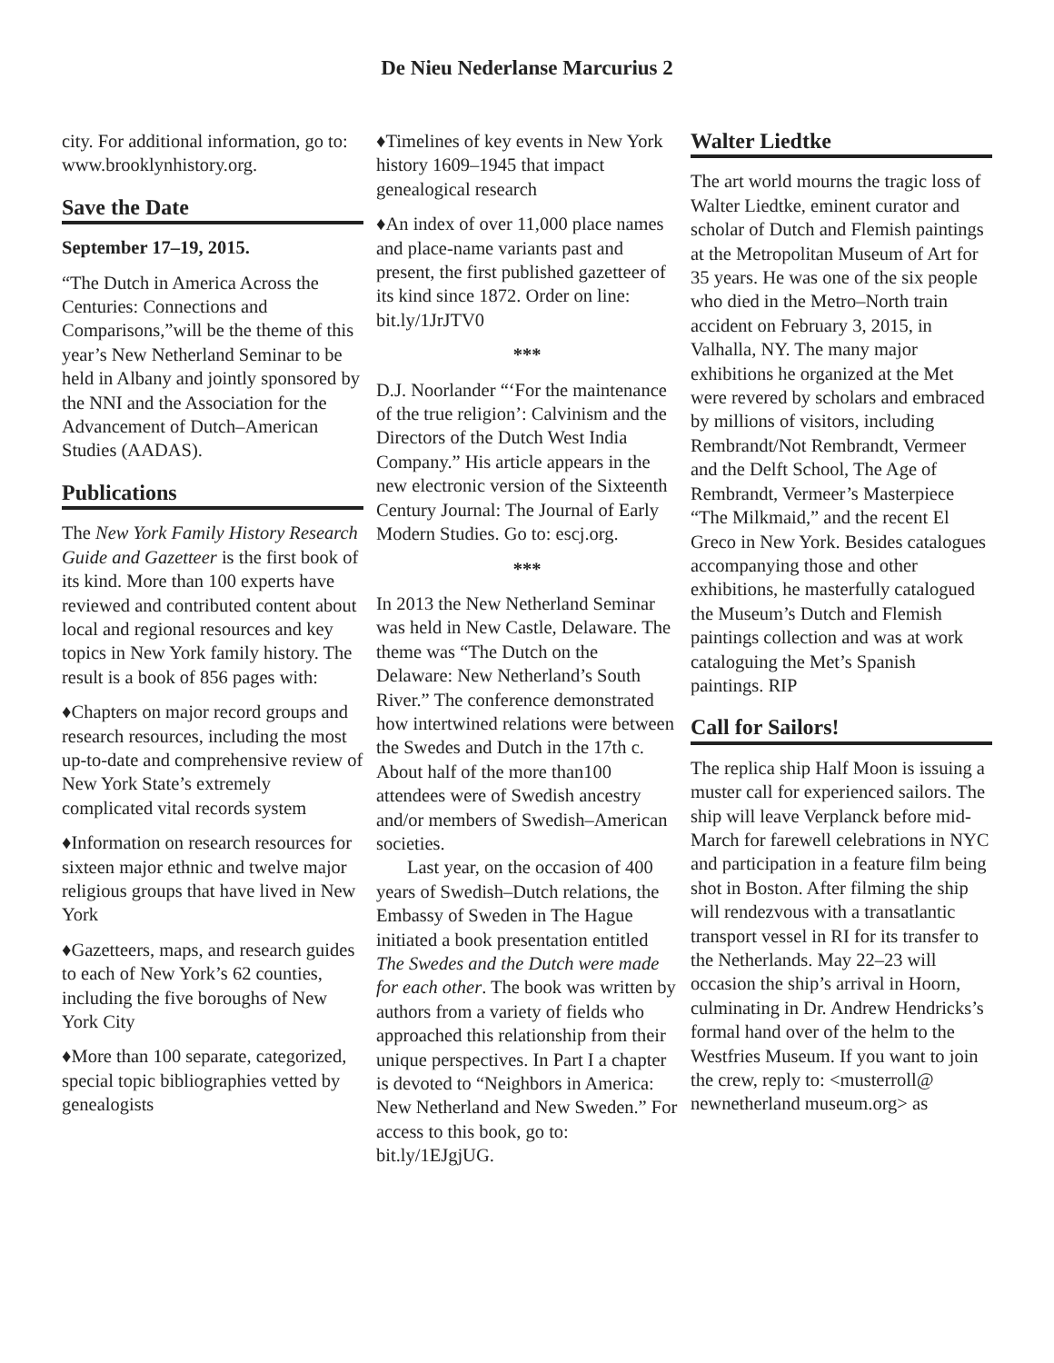De Nieu Nederlanse Marcurius 2
city. For additional information, go to: www.brooklynhistory.org.
Save the Date
September 17–19, 2015.
“The Dutch in America Across the Centuries: Connections and Comparisons,”will be the theme of this year’s New Netherland Seminar to be held in Albany and jointly sponsored by the NNI and the Association for the Advancement of Dutch–American Studies (AADAS).
Publications
The New York Family History Research Guide and Gazetteer is the first book of its kind. More than 100 experts have reviewed and contributed content about local and regional resources and key topics in New York family history. The result is a book of 856 pages with:
♦Chapters on major record groups and research resources, including the most up-to-date and comprehensive review of New York State’s extremely complicated vital records system
♦Information on research resources for sixteen major ethnic and twelve major religious groups that have lived in New York
♦Gazetteers, maps, and research guides to each of New York’s 62 counties, including the five boroughs of New York City
♦More than 100 separate, categorized, special topic bibliographies vetted by genealogists
♦Timelines of key events in New York history 1609–1945 that impact genealogical research
♦An index of over 11,000 place names and place-name variants past and present, the first published gazetteer of its kind since 1872. Order on line: bit.ly/1JrJTV0
***
D.J. Noorlander “‘For the maintenance of the true religion’: Calvinism and the Directors of the Dutch West India Company.” His article appears in the new electronic version of the Sixteenth Century Journal: The Journal of Early Modern Studies. Go to: escj.org.
***
In 2013 the New Netherland Seminar was held in New Castle, Delaware. The theme was “The Dutch on the Delaware: New Netherland’s South River.” The conference demonstrated how intertwined relations were between the Swedes and Dutch in the 17th c. About half of the more than100 attendees were of Swedish ancestry and/or members of Swedish–American societies.
Last year, on the occasion of 400 years of Swedish–Dutch relations, the Embassy of Sweden in The Hague initiated a book presentation entitled The Swedes and the Dutch were made for each other. The book was written by authors from a variety of fields who approached this relationship from their unique perspectives. In Part I a chapter is devoted to “Neighbors in America: New Netherland and New Sweden.” For access to this book, go to: bit.ly/1EJgjUG.
Walter Liedtke
The art world mourns the tragic loss of Walter Liedtke, eminent curator and scholar of Dutch and Flemish paintings at the Metropolitan Museum of Art for 35 years. He was one of the six people who died in the Metro–North train accident on February 3, 2015, in Valhalla, NY. The many major exhibitions he organized at the Met were revered by scholars and embraced by millions of visitors, including Rembrandt/Not Rembrandt, Vermeer and the Delft School, The Age of Rembrandt, Vermeer’s Masterpiece “The Milkmaid,” and the recent El Greco in New York. Besides catalogues accompanying those and other exhibitions, he masterfully catalogued the Museum’s Dutch and Flemish paintings collection and was at work cataloguing the Met’s Spanish paintings. RIP
Call for Sailors!
The replica ship Half Moon is issuing a muster call for experienced sailors. The ship will leave Verplanck before mid-March for farewell celebrations in NYC and participation in a feature film being shot in Boston. After filming the ship will rendezvous with a transatlantic transport vessel in RI for its transfer to the Netherlands. May 22–23 will occasion the ship’s arrival in Hoorn, culminating in Dr. Andrew Hendricks’s formal hand over of the helm to the Westfries Museum. If you want to join the crew, reply to: <musterroll@ newnetherland museum.org> as